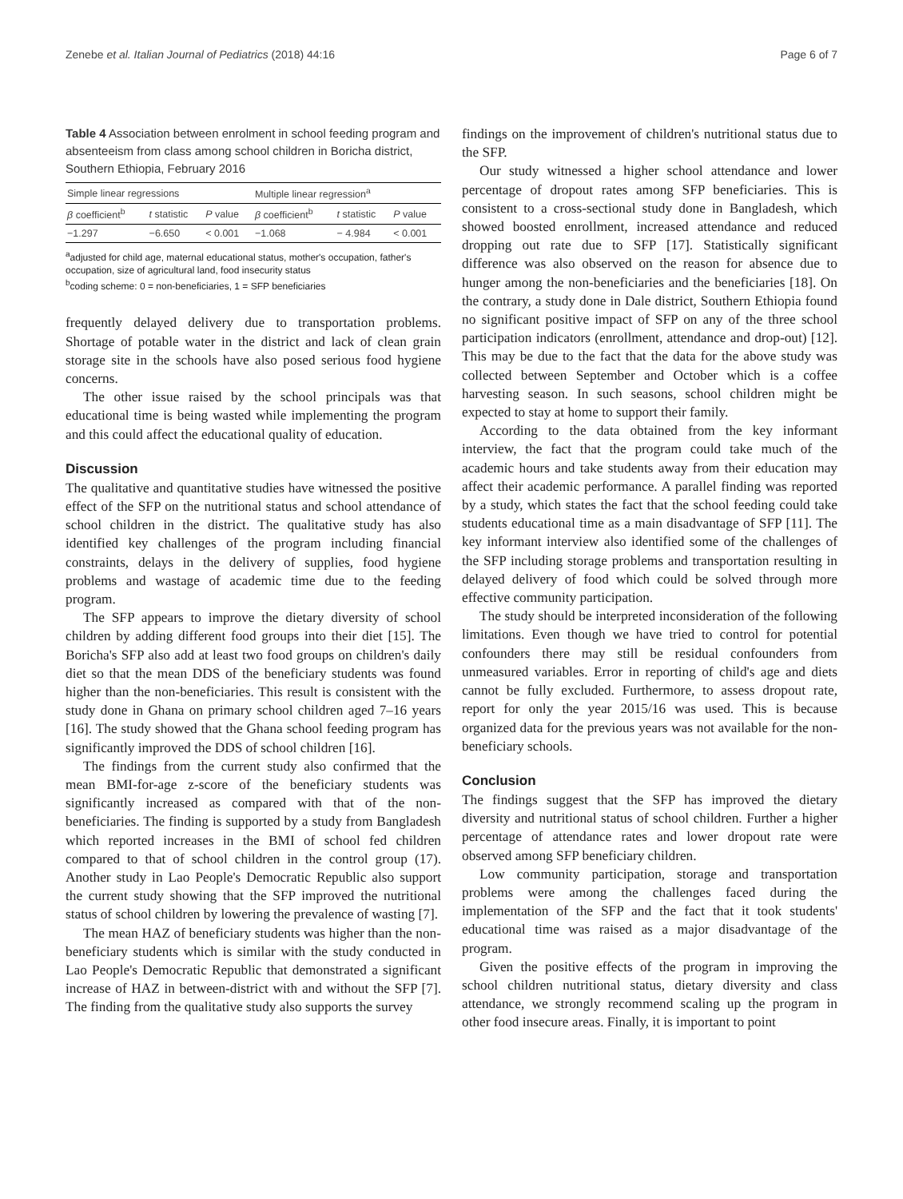Zenebe et al. Italian Journal of Pediatrics (2018) 44:16 Page 6 of 7
Table 4 Association between enrolment in school feeding program and absenteeism from class among school children in Boricha district, Southern Ethiopia, February 2016
| Simple linear regressions | | | Multiple linear regression<sup>a</sup> | | |
| --- | --- | --- | --- | --- | --- |
| β coefficient<sup>b</sup> | t statistic | P value | β coefficient<sup>b</sup> | t statistic | P value |
| −1.297 | −6.650 | < 0.001 | −1.068 | − 4.984 | < 0.001 |
<sup>a</sup> adjusted for child age, maternal educational status, mother's occupation, father's occupation, size of agricultural land, food insecurity status
<sup>b</sup> coding scheme: 0 = non-beneficiaries, 1 = SFP beneficiaries
frequently delayed delivery due to transportation problems. Shortage of potable water in the district and lack of clean grain storage site in the schools have also posed serious food hygiene concerns.
The other issue raised by the school principals was that educational time is being wasted while implementing the program and this could affect the educational quality of education.
Discussion
The qualitative and quantitative studies have witnessed the positive effect of the SFP on the nutritional status and school attendance of school children in the district. The qualitative study has also identified key challenges of the program including financial constraints, delays in the delivery of supplies, food hygiene problems and wastage of academic time due to the feeding program.
The SFP appears to improve the dietary diversity of school children by adding different food groups into their diet [15]. The Boricha's SFP also add at least two food groups on children's daily diet so that the mean DDS of the beneficiary students was found higher than the non-beneficiaries. This result is consistent with the study done in Ghana on primary school children aged 7–16 years [16]. The study showed that the Ghana school feeding program has significantly improved the DDS of school children [16].
The findings from the current study also confirmed that the mean BMI-for-age z-score of the beneficiary students was significantly increased as compared with that of the non-beneficiaries. The finding is supported by a study from Bangladesh which reported increases in the BMI of school fed children compared to that of school children in the control group (17). Another study in Lao People's Democratic Republic also support the current study showing that the SFP improved the nutritional status of school children by lowering the prevalence of wasting [7].
The mean HAZ of beneficiary students was higher than the non-beneficiary students which is similar with the study conducted in Lao People's Democratic Republic that demonstrated a significant increase of HAZ in between-district with and without the SFP [7]. The finding from the qualitative study also supports the survey
findings on the improvement of children's nutritional status due to the SFP.
Our study witnessed a higher school attendance and lower percentage of dropout rates among SFP beneficiaries. This is consistent to a cross-sectional study done in Bangladesh, which showed boosted enrollment, increased attendance and reduced dropping out rate due to SFP [17]. Statistically significant difference was also observed on the reason for absence due to hunger among the non-beneficiaries and the beneficiaries [18]. On the contrary, a study done in Dale district, Southern Ethiopia found no significant positive impact of SFP on any of the three school participation indicators (enrollment, attendance and drop-out) [12]. This may be due to the fact that the data for the above study was collected between September and October which is a coffee harvesting season. In such seasons, school children might be expected to stay at home to support their family.
According to the data obtained from the key informant interview, the fact that the program could take much of the academic hours and take students away from their education may affect their academic performance. A parallel finding was reported by a study, which states the fact that the school feeding could take students educational time as a main disadvantage of SFP [11]. The key informant interview also identified some of the challenges of the SFP including storage problems and transportation resulting in delayed delivery of food which could be solved through more effective community participation.
The study should be interpreted inconsideration of the following limitations. Even though we have tried to control for potential confounders there may still be residual confounders from unmeasured variables. Error in reporting of child's age and diets cannot be fully excluded. Furthermore, to assess dropout rate, report for only the year 2015/16 was used. This is because organized data for the previous years was not available for the non-beneficiary schools.
Conclusion
The findings suggest that the SFP has improved the dietary diversity and nutritional status of school children. Further a higher percentage of attendance rates and lower dropout rate were observed among SFP beneficiary children.
Low community participation, storage and transportation problems were among the challenges faced during the implementation of the SFP and the fact that it took students' educational time was raised as a major disadvantage of the program.
Given the positive effects of the program in improving the school children nutritional status, dietary diversity and class attendance, we strongly recommend scaling up the program in other food insecure areas. Finally, it is important to point